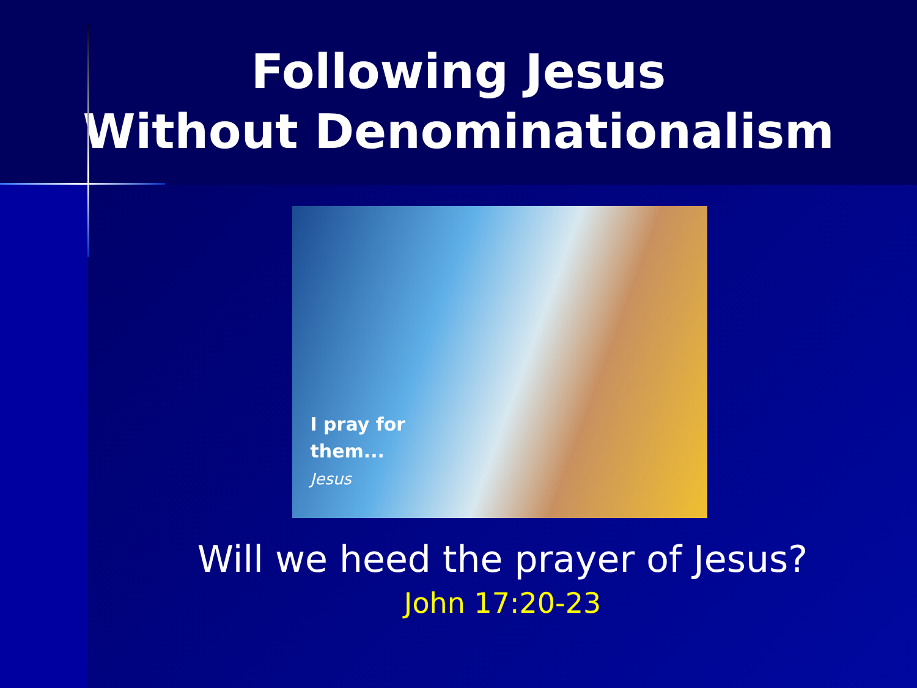Following Jesus
Without Denominationalism
I pray for
them...
Jesus
Will we heed the prayer of Jesus?
John 17:20-23